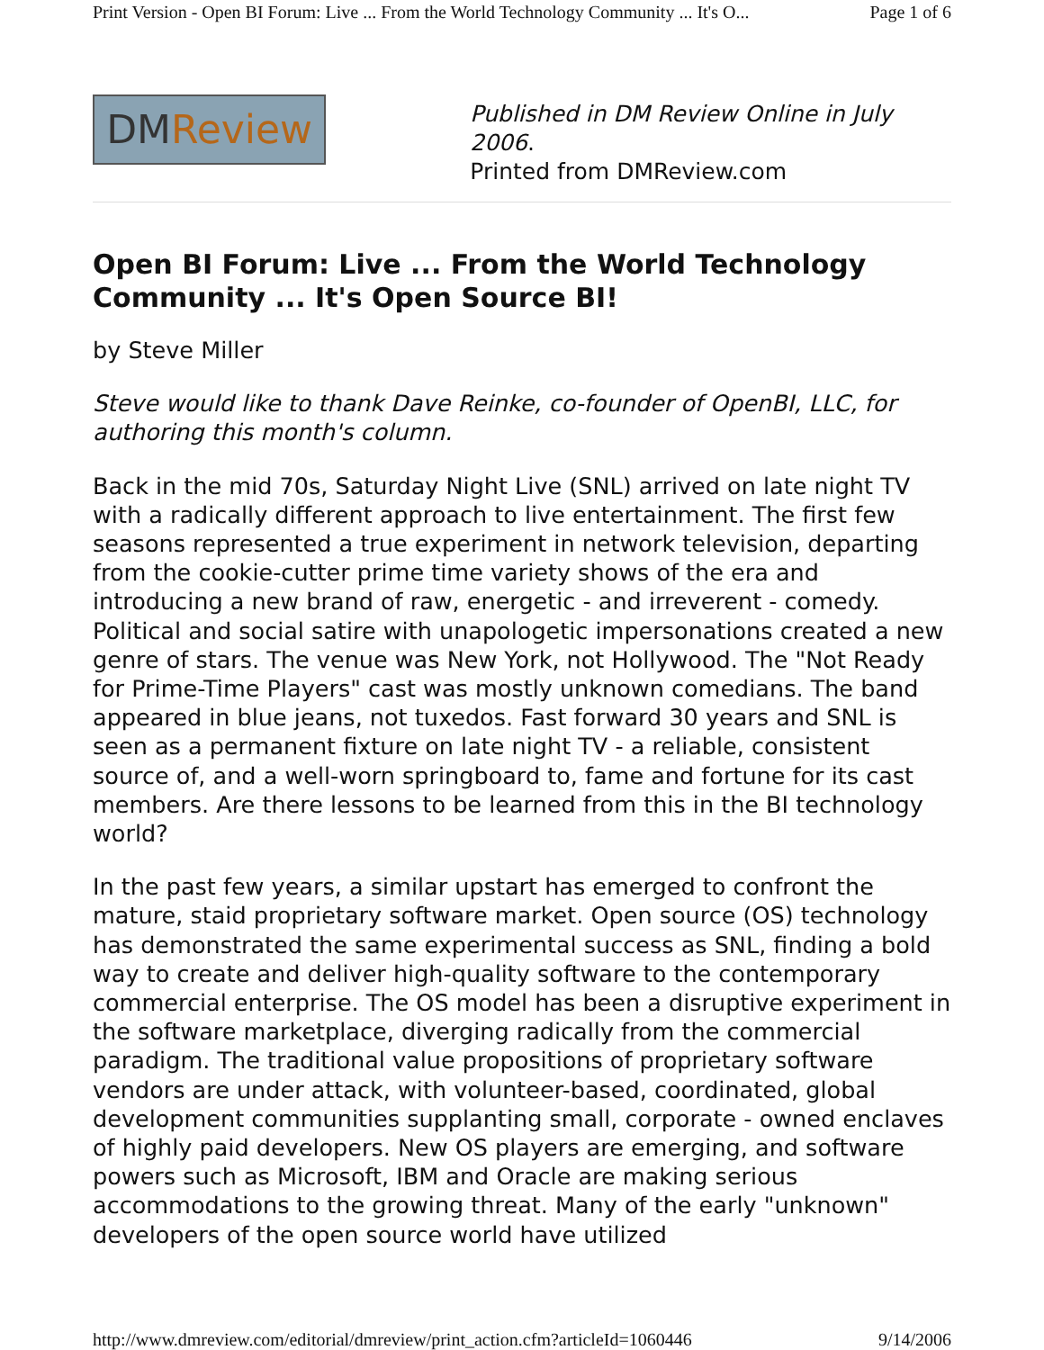Print Version - Open BI Forum: Live ... From the World Technology Community ... It's O... Page 1 of 6
DMReview
Published in DM Review Online in July 2006.
Printed from DMReview.com
Open BI Forum: Live ... From the World Technology Community ... It's Open Source BI!
by Steve Miller
Steve would like to thank Dave Reinke, co-founder of OpenBI, LLC, for authoring this month's column.
Back in the mid 70s, Saturday Night Live (SNL) arrived on late night TV with a radically different approach to live entertainment. The first few seasons represented a true experiment in network television, departing from the cookie-cutter prime time variety shows of the era and introducing a new brand of raw, energetic - and irreverent - comedy. Political and social satire with unapologetic impersonations created a new genre of stars. The venue was New York, not Hollywood. The "Not Ready for Prime-Time Players" cast was mostly unknown comedians. The band appeared in blue jeans, not tuxedos. Fast forward 30 years and SNL is seen as a permanent fixture on late night TV - a reliable, consistent source of, and a well-worn springboard to, fame and fortune for its cast members. Are there lessons to be learned from this in the BI technology world?
In the past few years, a similar upstart has emerged to confront the mature, staid proprietary software market. Open source (OS) technology has demonstrated the same experimental success as SNL, finding a bold way to create and deliver high-quality software to the contemporary commercial enterprise. The OS model has been a disruptive experiment in the software marketplace, diverging radically from the commercial paradigm. The traditional value propositions of proprietary software vendors are under attack, with volunteer-based, coordinated, global development communities supplanting small, corporate - owned enclaves of highly paid developers. New OS players are emerging, and software powers such as Microsoft, IBM and Oracle are making serious accommodations to the growing threat. Many of the early "unknown" developers of the open source world have utilized
http://www.dmreview.com/editorial/dmreview/print_action.cfm?articleId=1060446 9/14/2006